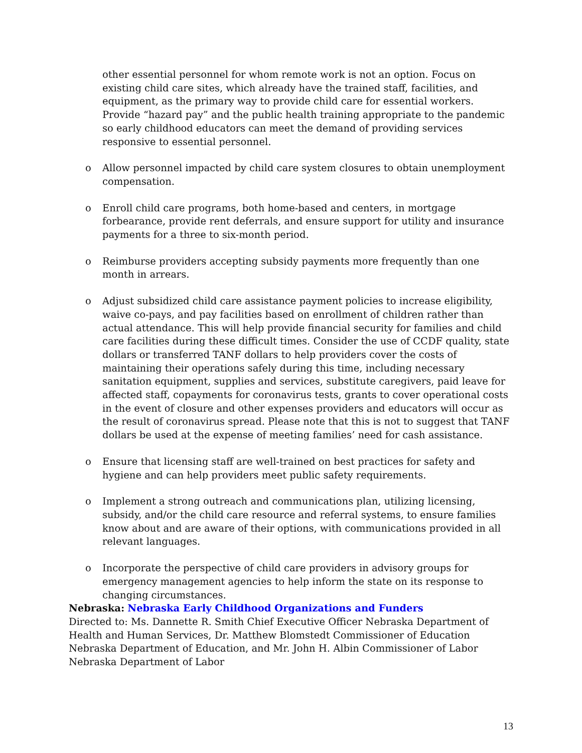other essential personnel for whom remote work is not an option. Focus on existing child care sites, which already have the trained staff, facilities, and equipment, as the primary way to provide child care for essential workers. Provide “hazard pay” and the public health training appropriate to the pandemic so early childhood educators can meet the demand of providing services responsive to essential personnel.
o Allow personnel impacted by child care system closures to obtain unemployment compensation.
o Enroll child care programs, both home-based and centers, in mortgage forbearance, provide rent deferrals, and ensure support for utility and insurance payments for a three to six-month period.
o Reimburse providers accepting subsidy payments more frequently than one month in arrears.
o Adjust subsidized child care assistance payment policies to increase eligibility, waive co-pays, and pay facilities based on enrollment of children rather than actual attendance. This will help provide financial security for families and child care facilities during these difficult times. Consider the use of CCDF quality, state dollars or transferred TANF dollars to help providers cover the costs of maintaining their operations safely during this time, including necessary sanitation equipment, supplies and services, substitute caregivers, paid leave for affected staff, copayments for coronavirus tests, grants to cover operational costs in the event of closure and other expenses providers and educators will occur as the result of coronavirus spread. Please note that this is not to suggest that TANF dollars be used at the expense of meeting families’ need for cash assistance.
o Ensure that licensing staff are well-trained on best practices for safety and hygiene and can help providers meet public safety requirements.
o Implement a strong outreach and communications plan, utilizing licensing, subsidy, and/or the child care resource and referral systems, to ensure families know about and are aware of their options, with communications provided in all relevant languages.
o Incorporate the perspective of child care providers in advisory groups for emergency management agencies to help inform the state on its response to changing circumstances.
Nebraska: Nebraska Early Childhood Organizations and Funders
Directed to: Ms. Dannette R. Smith Chief Executive Officer Nebraska Department of Health and Human Services, Dr. Matthew Blomstedt Commissioner of Education Nebraska Department of Education, and Mr. John H. Albin Commissioner of Labor Nebraska Department of Labor
13